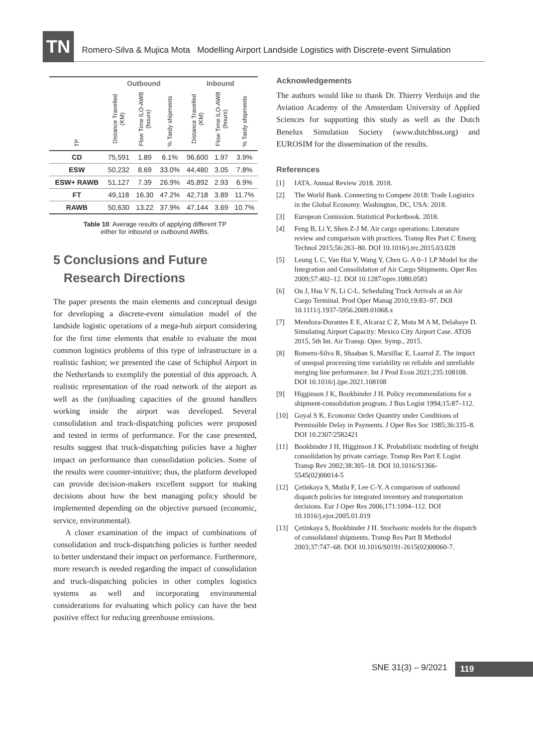TN
Romero-Silva & Mujica Mota Modelling Airport Landside Logistics with Discrete-event Simulation
| | Outbound | | | Inbound | | |
| --- | --- | --- | --- | --- | --- | --- |
| TP | Distance Travelled (KM) | Flow Time ILO-AWB (hours) | % Tardy shipments | Distance Travelled (KM) | Flow Time ILO-AWB (hours) | % Tardy shipments |
| CD | 75,591 | 1.89 | 6.1% | 96,600 | 1.97 | 3.9% |
| ESW | 50,232 | 8.69 | 33.0% | 44,480 | 3.05 | 7.8% |
| ESW+ RAWB | 51,127 | 7.39 | 26.9% | 45,892 | 2.93 | 6.9% |
| FT | 49,118 | 16.30 | 47.2% | 42,718 | 3.89 | 11.7% |
| RAWB | 50,630 | 13.22 | 37.9% | 47,144 | 3.69 | 10.7% |
Table 10: Average results of applying different TP
either for inbound or outbound AWBs.
5 Conclusions and Future
Research Directions
The paper presents the main elements and conceptual design for developing a discrete-event simulation model of the landside logistic operations of a mega-hub airport considering for the first time elements that enable to evaluate the most common logistics problems of this type of infrastructure in a realistic fashion; we presented the case of Schiphol Airport in the Netherlands to exemplify the potential of this approach. A realistic representation of the road network of the airport as well as the (un)loading capacities of the ground handlers working inside the airport was developed. Several consolidation and truck-dispatching policies were proposed and tested in terms of performance. For the case presented, results suggest that truck-dispatching policies have a higher impact on performance than consolidation policies. Some of the results were counter-intuitive; thus, the platform developed can provide decision-makers excellent support for making decisions about how the best managing policy should be implemented depending on the objective pursued (economic, service, environmental).
A closer examination of the impact of combinations of consolidation and truck-dispatching policies is further needed to better understand their impact on performance. Furthermore, more research is needed regarding the impact of consolidation and truck-dispatching policies in other complex logistics systems as well and incorporating environmental considerations for evaluating which policy can have the best positive effect for reducing greenhouse emissions.
Acknowledgements
The authors would like to thank Dr. Thierry Verduijn and the Aviation Academy of the Amsterdam University of Applied Sciences for supporting this study as well as the Dutch Benelux Simulation Society (www.dutchbss.org) and EUROSIM for the dissemination of the results.
References
[1] IATA. Annual Review 2018. 2018.
[2] The World Bank. Connecting to Compete 2018: Trade Logistics in the Global Economy. Washington, DC, USA: 2018.
[3] European Comission. Statistical Pocketbook. 2018.
[4] Feng B, Li Y, Shen Z-J M. Air cargo operations: Literature review and comparison with practices. Transp Res Part C Emerg Technol 2015;56:263–80. DOI 10.1016/j.trc.2015.03.028
[5] Leung L C, Van Hui Y, Wang Y, Chen G. A 0–1 LP Model for the Integration and Consolidation of Air Cargo Shipments. Oper Res 2009;57:402–12. DOI 10.1287/opre.1080.0583
[6] Ou J, Hsu V N, Li C-L. Scheduling Truck Arrivals at an Air Cargo Terminal. Prod Oper Manag 2010;19:83–97. DOI 10.1111/j.1937-5956.2009.01068.x
[7] Mendoza-Dorantes E E, Alcaraz C Z, Mota M A M, Delahaye D. Simulating Airport Capacity: Mexico City Airport Case. ATOS 2015, 5th Int. Air Transp. Oper. Symp., 2015.
[8] Romero-Silva R, Shaaban S, Marsillac E, Laarraf Z. The impact of unequal processing time variability on reliable and unreliable merging line performance. Int J Prod Econ 2021;235:108108. DOI 10.1016/j.ijpe.2021.108108
[9] Higginson J K, Bookbinder J H. Policy recommendations for a shipment-consolidation program. J Bus Logist 1994;15:87–112.
[10] Goyal S K. Economic Order Quantity under Conditions of Permissible Delay in Payments. J Oper Res Soc 1985;36:335–8. DOI 10.2307/2582421
[11] Bookbinder J H, Higginson J K. Probabilistic modeling of freight consolidation by private carriage. Transp Res Part E Logist Transp Rev 2002;38:305–18. DOI 10.1016/S1366-5545(02)00014-5
[12] Çetinkaya S, Mutlu F, Lee C-Y. A comparison of outbound dispatch policies for integrated inventory and transportation decisions. Eur J Oper Res 2006;171:1094–112. DOI 10.1016/j.ejor.2005.01.019
[13] Çetinkaya S, Bookbinder J H. Stochastic models for the dispatch of consolidated shipments. Transp Res Part B Methodol 2003;37:747–68. DOI 10.1016/S0191-2615(02)00060-7.
SNE 31(3) – 9/2021 119